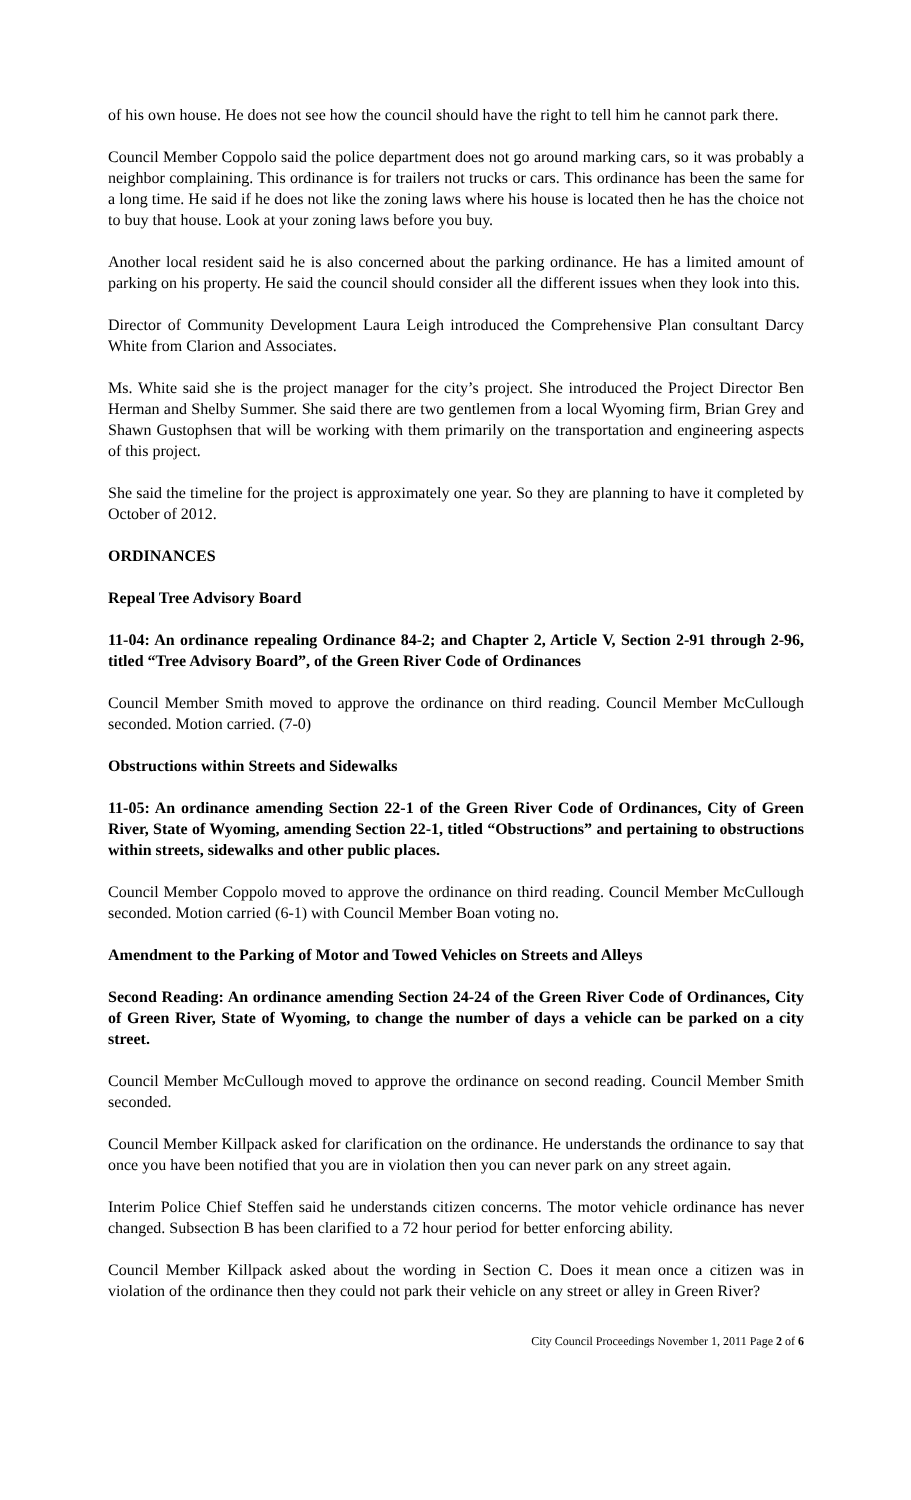of his own house. He does not see how the council should have the right to tell him he cannot park there.
Council Member Coppolo said the police department does not go around marking cars, so it was probably a neighbor complaining. This ordinance is for trailers not trucks or cars. This ordinance has been the same for a long time. He said if he does not like the zoning laws where his house is located then he has the choice not to buy that house. Look at your zoning laws before you buy.
Another local resident said he is also concerned about the parking ordinance. He has a limited amount of parking on his property. He said the council should consider all the different issues when they look into this.
Director of Community Development Laura Leigh introduced the Comprehensive Plan consultant Darcy White from Clarion and Associates.
Ms. White said she is the project manager for the city’s project. She introduced the Project Director Ben Herman and Shelby Summer. She said there are two gentlemen from a local Wyoming firm, Brian Grey and Shawn Gustophsen that will be working with them primarily on the transportation and engineering aspects of this project.
She said the timeline for the project is approximately one year. So they are planning to have it completed by October of 2012.
ORDINANCES
Repeal Tree Advisory Board
11-04: An ordinance repealing Ordinance 84-2; and Chapter 2, Article V, Section 2-91 through 2-96, titled “Tree Advisory Board”, of the Green River Code of Ordinances
Council Member Smith moved to approve the ordinance on third reading. Council Member McCullough seconded. Motion carried. (7-0)
Obstructions within Streets and Sidewalks
11-05: An ordinance amending Section 22-1 of the Green River Code of Ordinances, City of Green River, State of Wyoming, amending Section 22-1, titled “Obstructions” and pertaining to obstructions within streets, sidewalks and other public places.
Council Member Coppolo moved to approve the ordinance on third reading. Council Member McCullough seconded. Motion carried (6-1) with Council Member Boan voting no.
Amendment to the Parking of Motor and Towed Vehicles on Streets and Alleys
Second Reading: An ordinance amending Section 24-24 of the Green River Code of Ordinances, City of Green River, State of Wyoming, to change the number of days a vehicle can be parked on a city street.
Council Member McCullough moved to approve the ordinance on second reading. Council Member Smith seconded.
Council Member Killpack asked for clarification on the ordinance. He understands the ordinance to say that once you have been notified that you are in violation then you can never park on any street again.
Interim Police Chief Steffen said he understands citizen concerns. The motor vehicle ordinance has never changed. Subsection B has been clarified to a 72 hour period for better enforcing ability.
Council Member Killpack asked about the wording in Section C. Does it mean once a citizen was in violation of the ordinance then they could not park their vehicle on any street or alley in Green River?
City Council Proceedings November 1, 2011 Page 2 of 6